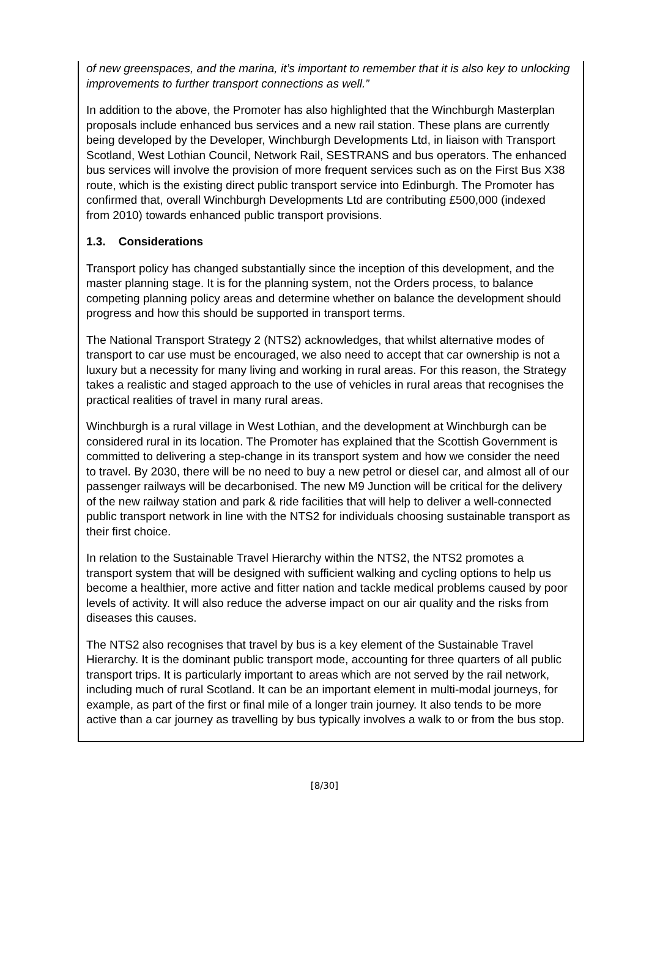of new greenspaces, and the marina, it’s important to remember that it is also key to unlocking improvements to further transport connections as well.”
In addition to the above, the Promoter has also highlighted that the Winchburgh Masterplan proposals include enhanced bus services and a new rail station. These plans are currently being developed by the Developer, Winchburgh Developments Ltd, in liaison with Transport Scotland, West Lothian Council, Network Rail, SESTRANS and bus operators. The enhanced bus services will involve the provision of more frequent services such as on the First Bus X38 route, which is the existing direct public transport service into Edinburgh. The Promoter has confirmed that, overall Winchburgh Developments Ltd are contributing £500,000 (indexed from 2010) towards enhanced public transport provisions.
1.3. Considerations
Transport policy has changed substantially since the inception of this development, and the master planning stage. It is for the planning system, not the Orders process, to balance competing planning policy areas and determine whether on balance the development should progress and how this should be supported in transport terms.
The National Transport Strategy 2 (NTS2) acknowledges, that whilst alternative modes of transport to car use must be encouraged, we also need to accept that car ownership is not a luxury but a necessity for many living and working in rural areas. For this reason, the Strategy takes a realistic and staged approach to the use of vehicles in rural areas that recognises the practical realities of travel in many rural areas.
Winchburgh is a rural village in West Lothian, and the development at Winchburgh can be considered rural in its location. The Promoter has explained that the Scottish Government is committed to delivering a step-change in its transport system and how we consider the need to travel. By 2030, there will be no need to buy a new petrol or diesel car, and almost all of our passenger railways will be decarbonised. The new M9 Junction will be critical for the delivery of the new railway station and park & ride facilities that will help to deliver a well-connected public transport network in line with the NTS2 for individuals choosing sustainable transport as their first choice.
In relation to the Sustainable Travel Hierarchy within the NTS2, the NTS2 promotes a transport system that will be designed with sufficient walking and cycling options to help us become a healthier, more active and fitter nation and tackle medical problems caused by poor levels of activity. It will also reduce the adverse impact on our air quality and the risks from diseases this causes.
The NTS2 also recognises that travel by bus is a key element of the Sustainable Travel Hierarchy. It is the dominant public transport mode, accounting for three quarters of all public transport trips. It is particularly important to areas which are not served by the rail network, including much of rural Scotland. It can be an important element in multi-modal journeys, for example, as part of the first or final mile of a longer train journey. It also tends to be more active than a car journey as travelling by bus typically involves a walk to or from the bus stop.
[8/30]